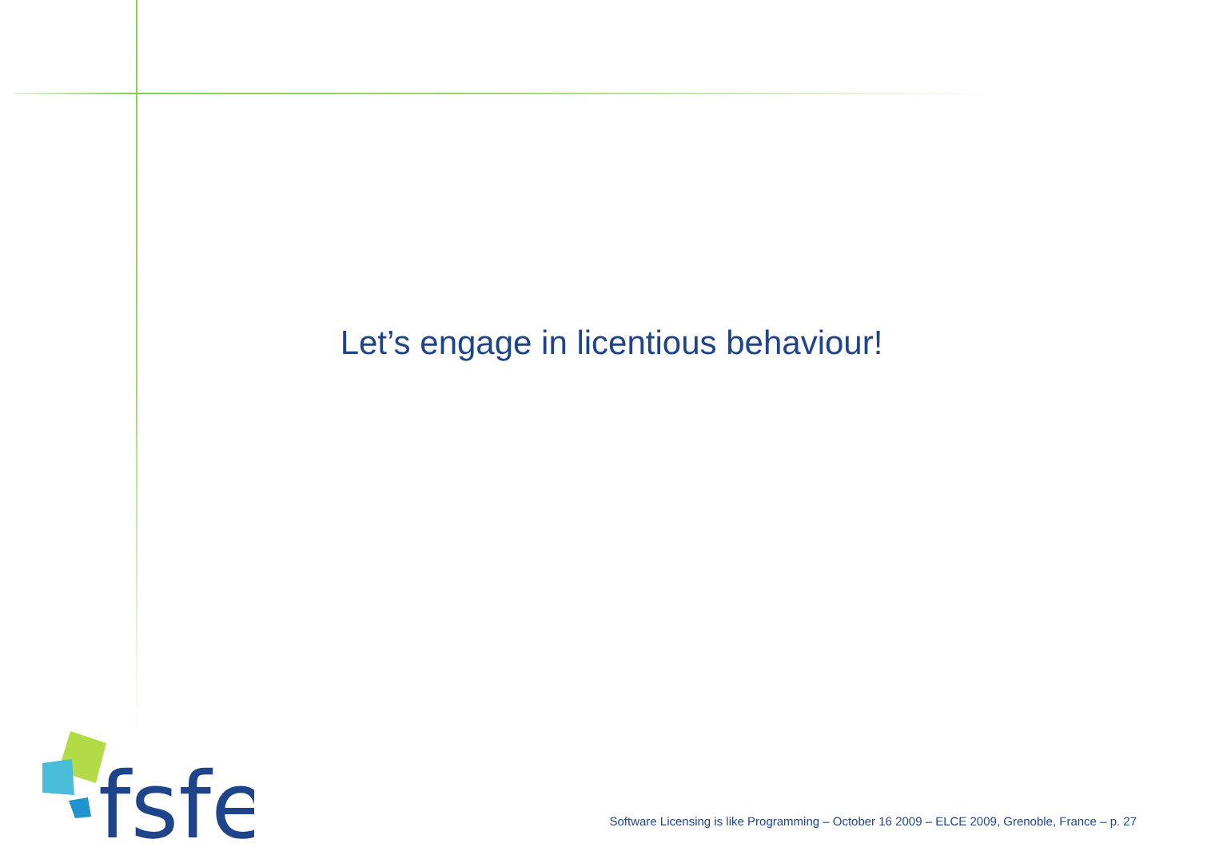Let’s engage in licentious behaviour!
fsfe
Software Licensing is like Programming – October 16 2009 – ELCE 2009, Grenoble, France – p. 27